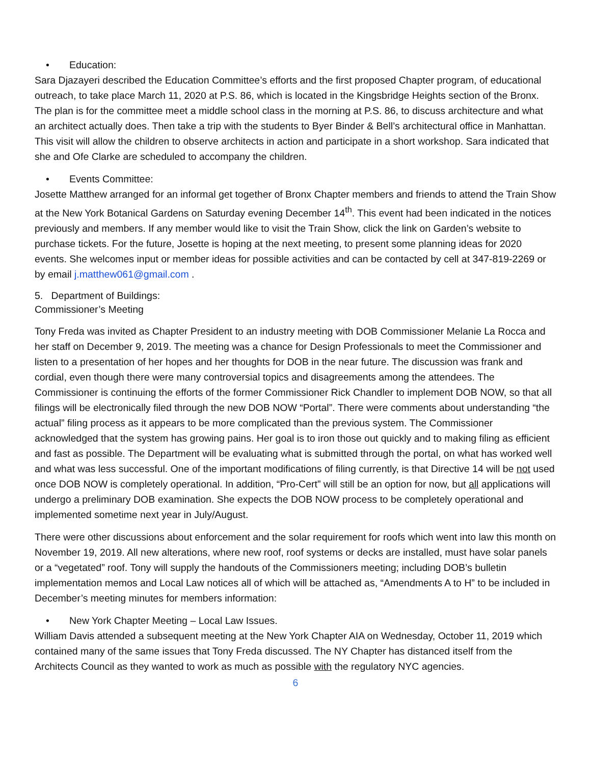• Education:
Sara Djazayeri described the Education Committee’s efforts and the first proposed Chapter program, of educational outreach, to take place March 11, 2020 at P.S. 86, which is located in the Kingsbridge Heights section of the Bronx. The plan is for the committee meet a middle school class in the morning at P.S. 86, to discuss architecture and what an architect actually does. Then take a trip with the students to Byer Binder & Bell’s architectural office in Manhattan. This visit will allow the children to observe architects in action and participate in a short workshop. Sara indicated that she and Ofe Clarke are scheduled to accompany the children.
• Events Committee:
Josette Matthew arranged for an informal get together of Bronx Chapter members and friends to attend the Train Show at the New York Botanical Gardens on Saturday evening December 14<sup>th</sup>. This event had been indicated in the notices previously and members. If any member would like to visit the Train Show, click the link on Garden’s website to purchase tickets. For the future, Josette is hoping at the next meeting, to present some planning ideas for 2020 events. She welcomes input or member ideas for possible activities and can be contacted by cell at 347-819-2269 or by email j.matthew061@gmail.com .
5. Department of Buildings:
Commissioner’s Meeting
Tony Freda was invited as Chapter President to an industry meeting with DOB Commissioner Melanie La Rocca and her staff on December 9, 2019. The meeting was a chance for Design Professionals to meet the Commissioner and listen to a presentation of her hopes and her thoughts for DOB in the near future. The discussion was frank and cordial, even though there were many controversial topics and disagreements among the attendees. The Commissioner is continuing the efforts of the former Commissioner Rick Chandler to implement DOB NOW, so that all filings will be electronically filed through the new DOB NOW “Portal”. There were comments about understanding “the actual” filing process as it appears to be more complicated than the previous system. The Commissioner acknowledged that the system has growing pains. Her goal is to iron those out quickly and to making filing as efficient and fast as possible. The Department will be evaluating what is submitted through the portal, on what has worked well and what was less successful. One of the important modifications of filing currently, is that Directive 14 will be not used once DOB NOW is completely operational. In addition, “Pro-Cert” will still be an option for now, but all applications will undergo a preliminary DOB examination. She expects the DOB NOW process to be completely operational and implemented sometime next year in July/August.
There were other discussions about enforcement and the solar requirement for roofs which went into law this month on November 19, 2019. All new alterations, where new roof, roof systems or decks are installed, must have solar panels or a “vegetated” roof. Tony will supply the handouts of the Commissioners meeting; including DOB’s bulletin implementation memos and Local Law notices all of which will be attached as, “Amendments A to H” to be included in December’s meeting minutes for members information:
• New York Chapter Meeting – Local Law Issues.
William Davis attended a subsequent meeting at the New York Chapter AIA on Wednesday, October 11, 2019 which contained many of the same issues that Tony Freda discussed. The NY Chapter has distanced itself from the Architects Council as they wanted to work as much as possible with the regulatory NYC agencies.
6